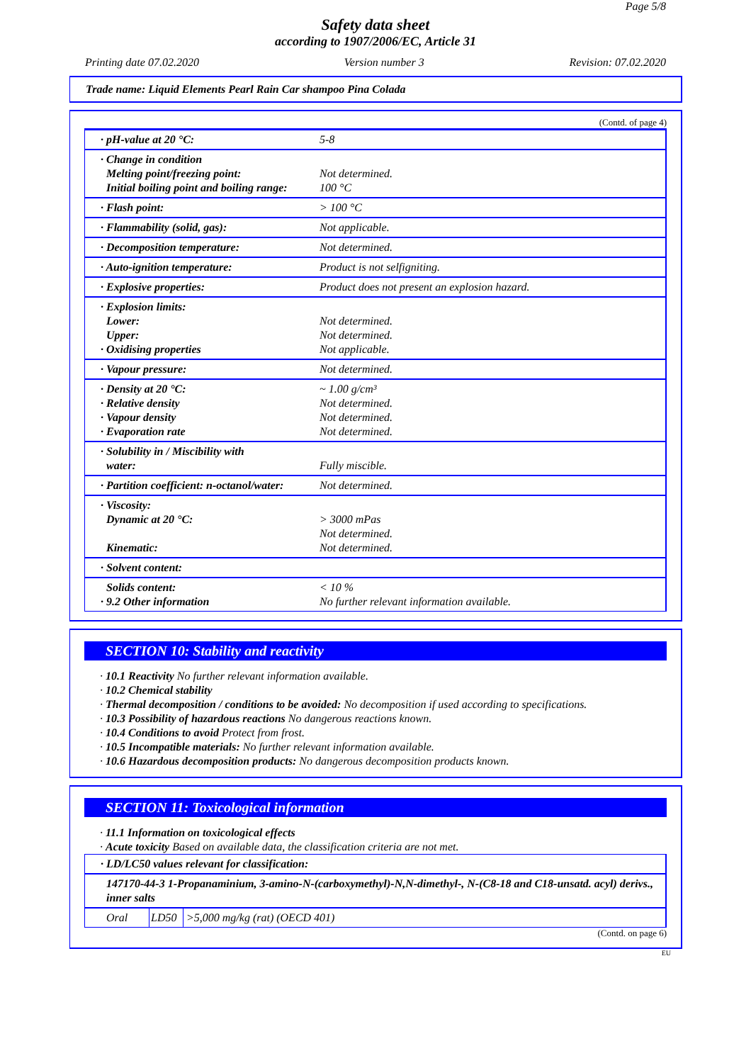Page 5/8
Safety data sheet
according to 1907/2006/EC, Article 31
Printing date 07.02.2020 Version number 3 Revision: 07.02.2020
Trade name: Liquid Elements Pearl Rain Car shampoo Pina Colada
(Contd. of page 4)
| · pH-value at 20 °C: | 5-8 |
| · Change in condition Melting point/freezing point: Initial boiling point and boiling range: | Not determined. 100 °C |
| · Flash point: | > 100 °C |
| · Flammability (solid, gas): | Not applicable. |
| · Decomposition temperature: | Not determined. |
| · Auto-ignition temperature: | Product is not selfigniting. |
| · Explosive properties: | Product does not present an explosion hazard. |
| · Explosion limits: Lower: Upper: · Oxidising properties | Not determined. Not determined. Not applicable. |
| · Vapour pressure: | Not determined. |
| · Density at 20 °C: · Relative density · Vapour density · Evaporation rate | ~ 1.00 g/cm³ Not determined. Not determined. Not determined. |
| · Solubility in / Miscibility with water: | Fully miscible. |
| · Partition coefficient: n-octanol/water: | Not determined. |
| · Viscosity: Dynamic at 20 °C: Kinematic: | > 3000 mPas Not determined. Not determined. |
| · Solvent content: | |
| Solids content: · 9.2 Other information | < 10 % No further relevant information available. |
SECTION 10: Stability and reactivity
· 10.1 Reactivity No further relevant information available.
· 10.2 Chemical stability
· Thermal decomposition / conditions to be avoided: No decomposition if used according to specifications.
· 10.3 Possibility of hazardous reactions No dangerous reactions known.
· 10.4 Conditions to avoid Protect from frost.
· 10.5 Incompatible materials: No further relevant information available.
· 10.6 Hazardous decomposition products: No dangerous decomposition products known.
SECTION 11: Toxicological information
· 11.1 Information on toxicological effects
· Acute toxicity Based on available data, the classification criteria are not met.
| · LD/LC50 values relevant for classification: | | |
| 147170-44-3 1-Propanaminium, 3-amino-N-(carboxymethyl)-N,N-dimethyl-, N-(C8-18 and C18-unsatd. acyl) derivs., inner salts | | |
| Oral | LD50 | >5,000 mg/kg (rat) (OECD 401) |
(Contd. on page 6)
EU